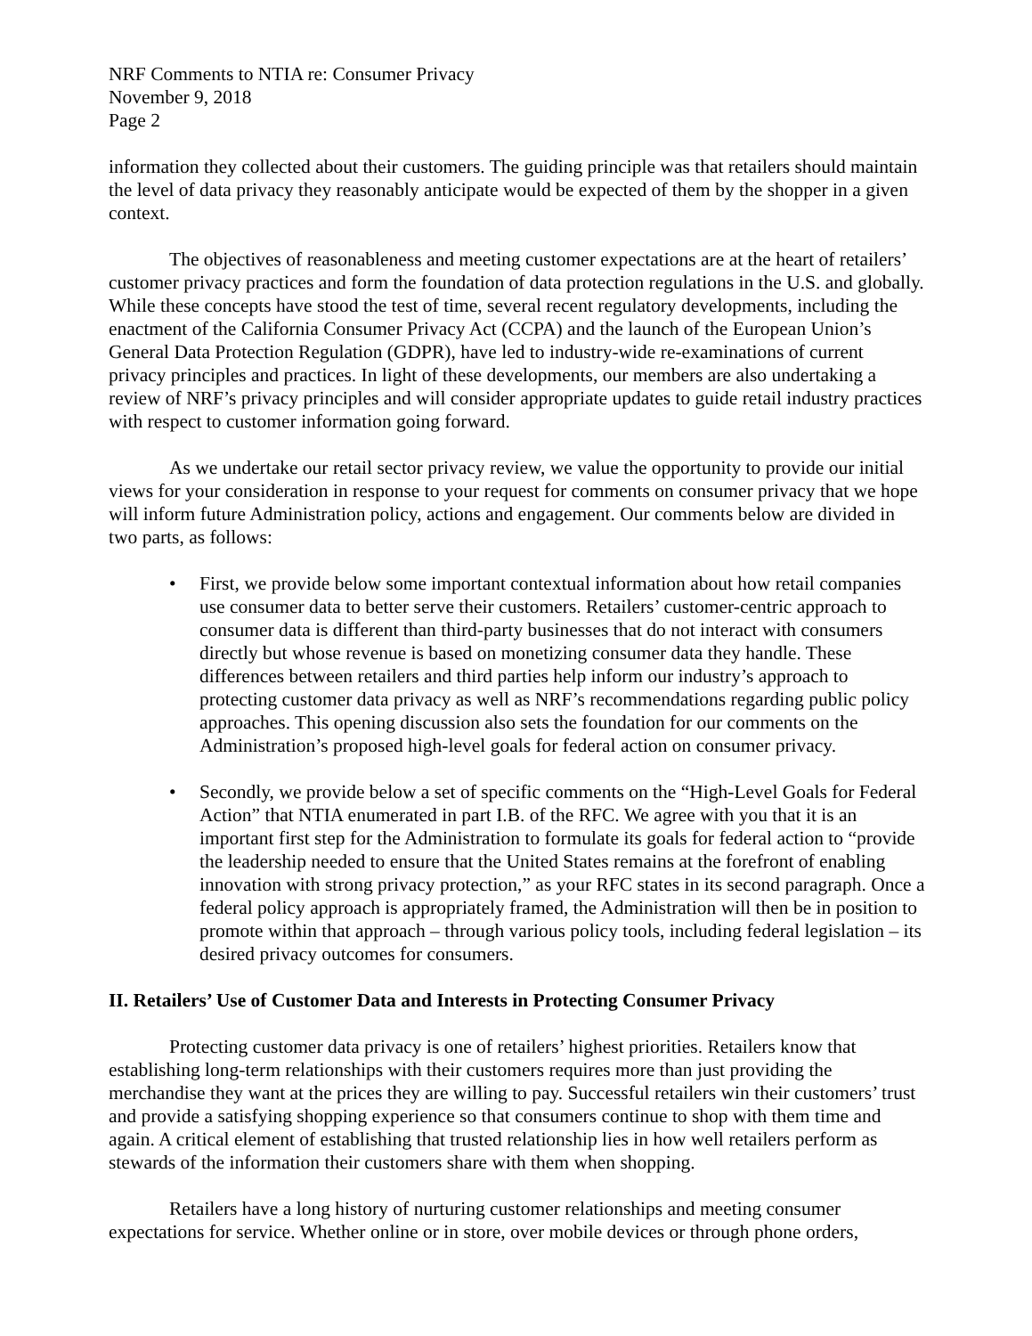NRF Comments to NTIA re: Consumer Privacy
November 9, 2018
Page 2
information they collected about their customers. The guiding principle was that retailers should maintain the level of data privacy they reasonably anticipate would be expected of them by the shopper in a given context.
The objectives of reasonableness and meeting customer expectations are at the heart of retailers’ customer privacy practices and form the foundation of data protection regulations in the U.S. and globally. While these concepts have stood the test of time, several recent regulatory developments, including the enactment of the California Consumer Privacy Act (CCPA) and the launch of the European Union’s General Data Protection Regulation (GDPR), have led to industry-wide re-examinations of current privacy principles and practices. In light of these developments, our members are also undertaking a review of NRF’s privacy principles and will consider appropriate updates to guide retail industry practices with respect to customer information going forward.
As we undertake our retail sector privacy review, we value the opportunity to provide our initial views for your consideration in response to your request for comments on consumer privacy that we hope will inform future Administration policy, actions and engagement. Our comments below are divided in two parts, as follows:
• First, we provide below some important contextual information about how retail companies use consumer data to better serve their customers. Retailers’ customer-centric approach to consumer data is different than third-party businesses that do not interact with consumers directly but whose revenue is based on monetizing consumer data they handle. These differences between retailers and third parties help inform our industry’s approach to protecting customer data privacy as well as NRF’s recommendations regarding public policy approaches. This opening discussion also sets the foundation for our comments on the Administration’s proposed high-level goals for federal action on consumer privacy.
• Secondly, we provide below a set of specific comments on the “High-Level Goals for Federal Action” that NTIA enumerated in part I.B. of the RFC. We agree with you that it is an important first step for the Administration to formulate its goals for federal action to “provide the leadership needed to ensure that the United States remains at the forefront of enabling innovation with strong privacy protection,” as your RFC states in its second paragraph. Once a federal policy approach is appropriately framed, the Administration will then be in position to promote within that approach – through various policy tools, including federal legislation – its desired privacy outcomes for consumers.
II. Retailers’ Use of Customer Data and Interests in Protecting Consumer Privacy
Protecting customer data privacy is one of retailers’ highest priorities. Retailers know that establishing long-term relationships with their customers requires more than just providing the merchandise they want at the prices they are willing to pay. Successful retailers win their customers’ trust and provide a satisfying shopping experience so that consumers continue to shop with them time and again. A critical element of establishing that trusted relationship lies in how well retailers perform as stewards of the information their customers share with them when shopping.
Retailers have a long history of nurturing customer relationships and meeting consumer expectations for service. Whether online or in store, over mobile devices or through phone orders,